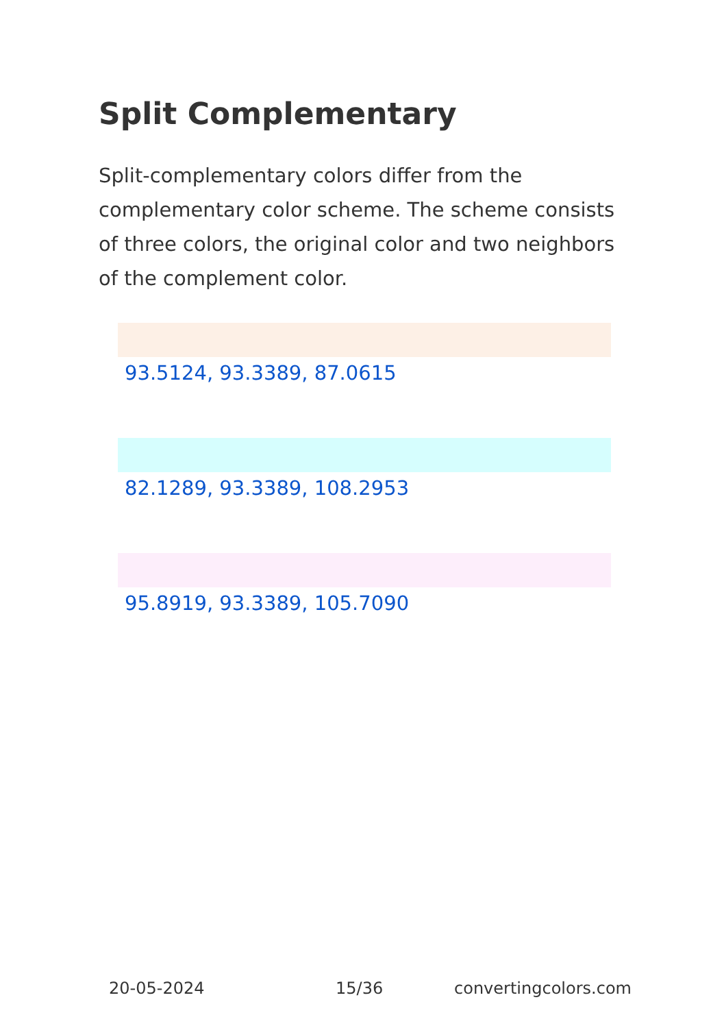Split Complementary
Split-complementary colors differ from the complementary color scheme. The scheme consists of three colors, the original color and two neighbors of the complement color.
93.5124, 93.3389, 87.0615
82.1289, 93.3389, 108.2953
95.8919, 93.3389, 105.7090
20-05-2024 15/36 convertingcolors.com